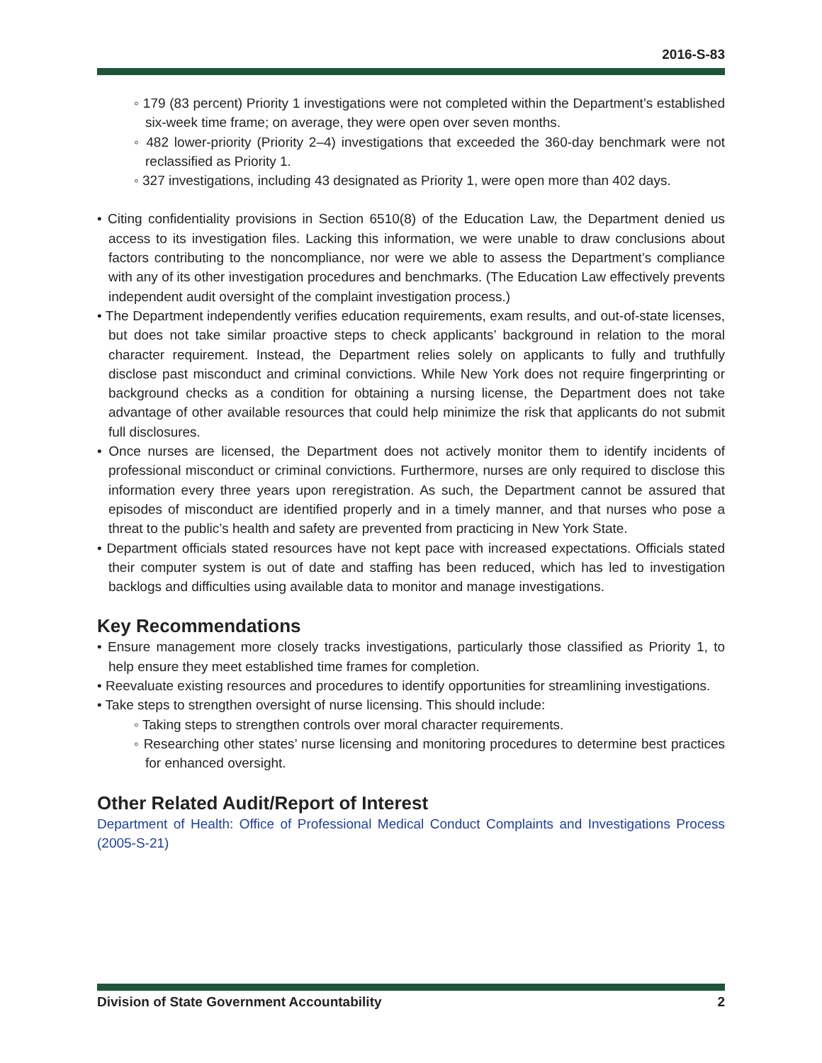2016-S-83
◦ 179 (83 percent) Priority 1 investigations were not completed within the Department’s established six-week time frame; on average, they were open over seven months.
◦ 482 lower-priority (Priority 2–4) investigations that exceeded the 360-day benchmark were not reclassified as Priority 1.
◦ 327 investigations, including 43 designated as Priority 1, were open more than 402 days.
• Citing confidentiality provisions in Section 6510(8) of the Education Law, the Department denied us access to its investigation files. Lacking this information, we were unable to draw conclusions about factors contributing to the noncompliance, nor were we able to assess the Department’s compliance with any of its other investigation procedures and benchmarks. (The Education Law effectively prevents independent audit oversight of the complaint investigation process.)
• The Department independently verifies education requirements, exam results, and out-of-state licenses, but does not take similar proactive steps to check applicants’ background in relation to the moral character requirement. Instead, the Department relies solely on applicants to fully and truthfully disclose past misconduct and criminal convictions. While New York does not require fingerprinting or background checks as a condition for obtaining a nursing license, the Department does not take advantage of other available resources that could help minimize the risk that applicants do not submit full disclosures.
• Once nurses are licensed, the Department does not actively monitor them to identify incidents of professional misconduct or criminal convictions. Furthermore, nurses are only required to disclose this information every three years upon reregistration. As such, the Department cannot be assured that episodes of misconduct are identified properly and in a timely manner, and that nurses who pose a threat to the public’s health and safety are prevented from practicing in New York State.
• Department officials stated resources have not kept pace with increased expectations. Officials stated their computer system is out of date and staffing has been reduced, which has led to investigation backlogs and difficulties using available data to monitor and manage investigations.
Key Recommendations
• Ensure management more closely tracks investigations, particularly those classified as Priority 1, to help ensure they meet established time frames for completion.
• Reevaluate existing resources and procedures to identify opportunities for streamlining investigations.
• Take steps to strengthen oversight of nurse licensing. This should include:
◦ Taking steps to strengthen controls over moral character requirements.
◦ Researching other states’ nurse licensing and monitoring procedures to determine best practices for enhanced oversight.
Other Related Audit/Report of Interest
Department of Health: Office of Professional Medical Conduct Complaints and Investigations Process (2005-S-21)
Division of State Government Accountability 2